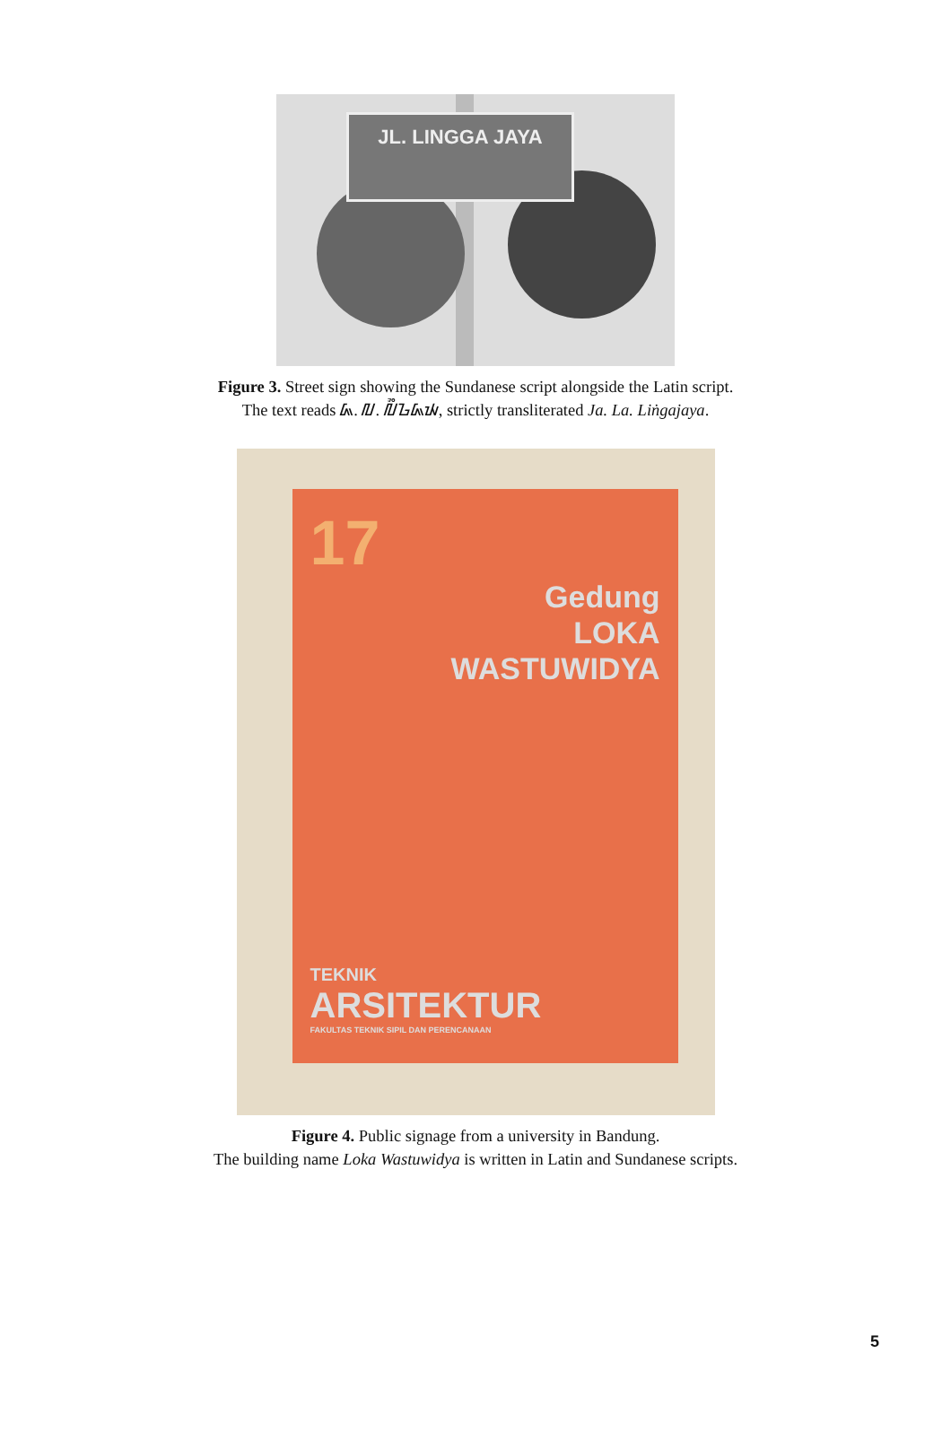JL. LINGGA JAYA
Figure 3. Street sign showing the Sundanese script alongside the Latin script.
The text reads ᮏ. ᮜ. ᮜᮤᮀᮌᮏᮚ, strictly transliterated Ja. La. Liṅgajaya.
17
Gedung
LOKA
WASTUWIDYA
TEKNIK
ARSITEKTUR
FAKULTAS TEKNIK SIPIL DAN PERENCANAAN
Figure 4. Public signage from a university in Bandung.
The building name Loka Wastuwidya is written in Latin and Sundanese scripts.
5